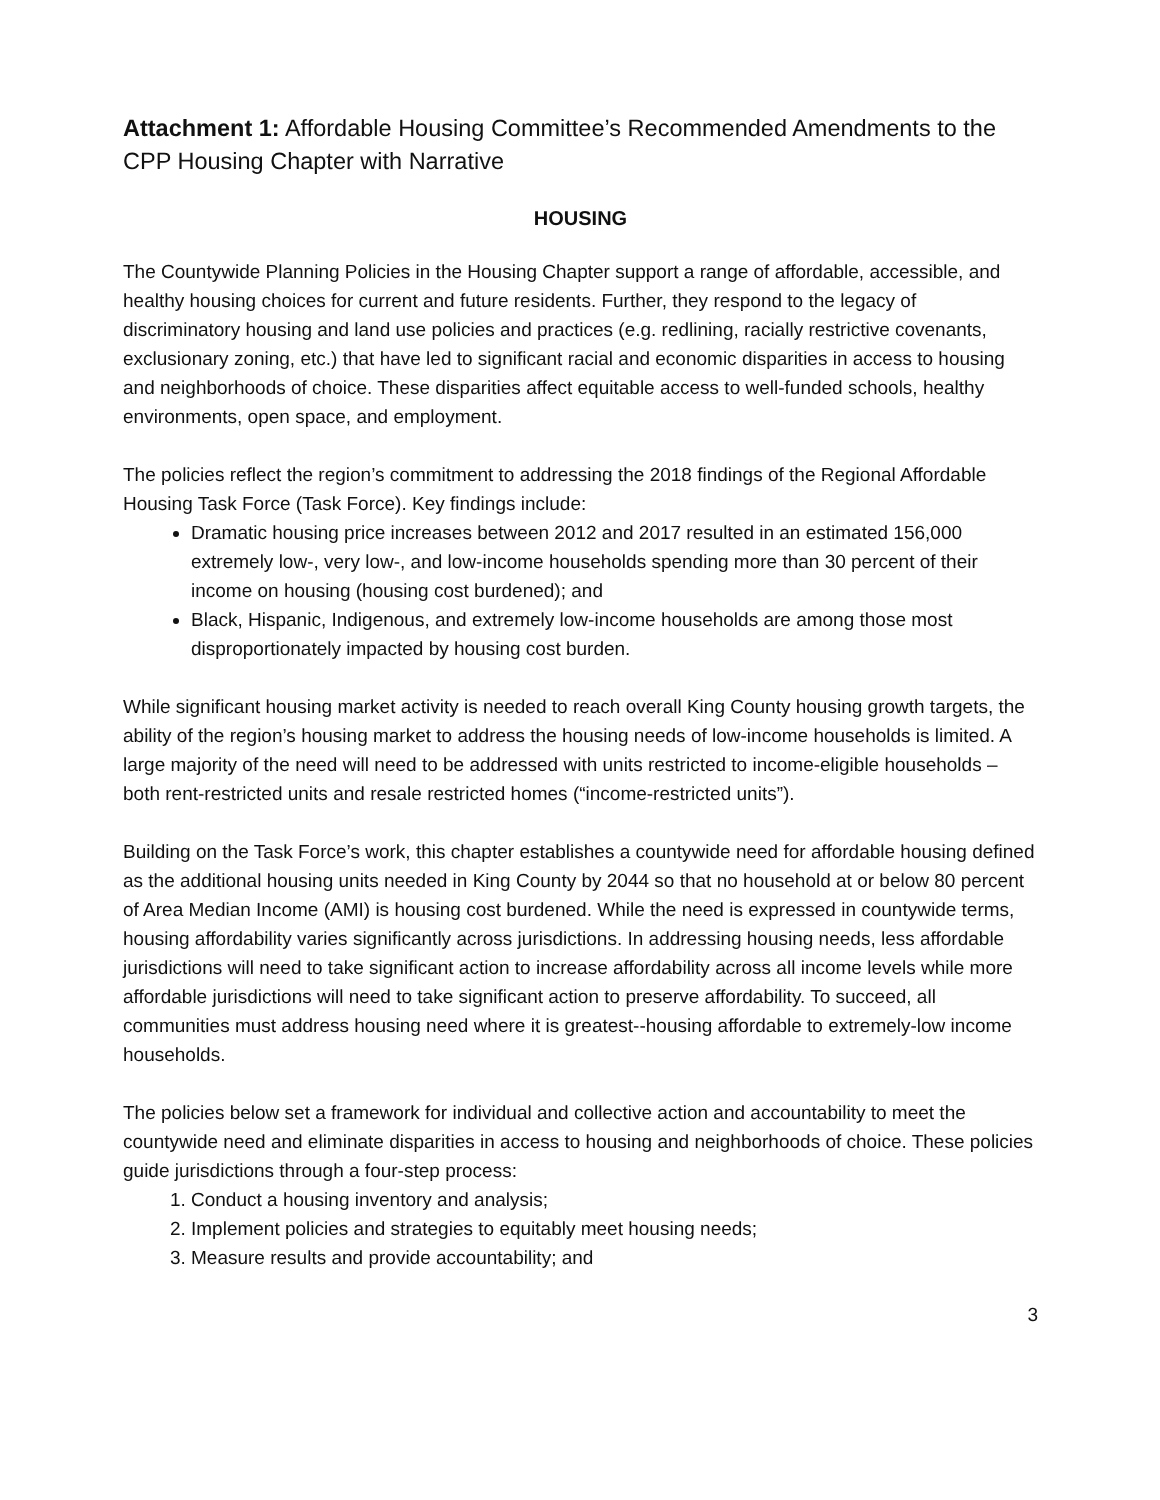Attachment 1: Affordable Housing Committee’s Recommended Amendments to the CPP Housing Chapter with Narrative
HOUSING
The Countywide Planning Policies in the Housing Chapter support a range of affordable, accessible, and healthy housing choices for current and future residents. Further, they respond to the legacy of discriminatory housing and land use policies and practices (e.g. redlining, racially restrictive covenants, exclusionary zoning, etc.) that have led to significant racial and economic disparities in access to housing and neighborhoods of choice. These disparities affect equitable access to well-funded schools, healthy environments, open space, and employment.
The policies reflect the region’s commitment to addressing the 2018 findings of the Regional Affordable Housing Task Force (Task Force). Key findings include:
Dramatic housing price increases between 2012 and 2017 resulted in an estimated 156,000 extremely low-, very low-, and low-income households spending more than 30 percent of their income on housing (housing cost burdened); and
Black, Hispanic, Indigenous, and extremely low-income households are among those most disproportionately impacted by housing cost burden.
While significant housing market activity is needed to reach overall King County housing growth targets, the ability of the region’s housing market to address the housing needs of low-income households is limited. A large majority of the need will need to be addressed with units restricted to income-eligible households – both rent-restricted units and resale restricted homes (“income-restricted units”).
Building on the Task Force’s work, this chapter establishes a countywide need for affordable housing defined as the additional housing units needed in King County by 2044 so that no household at or below 80 percent of Area Median Income (AMI) is housing cost burdened. While the need is expressed in countywide terms, housing affordability varies significantly across jurisdictions. In addressing housing needs, less affordable jurisdictions will need to take significant action to increase affordability across all income levels while more affordable jurisdictions will need to take significant action to preserve affordability. To succeed, all communities must address housing need where it is greatest--housing affordable to extremely-low income households.
The policies below set a framework for individual and collective action and accountability to meet the countywide need and eliminate disparities in access to housing and neighborhoods of choice. These policies guide jurisdictions through a four-step process:
1. Conduct a housing inventory and analysis;
2. Implement policies and strategies to equitably meet housing needs;
3. Measure results and provide accountability; and
3